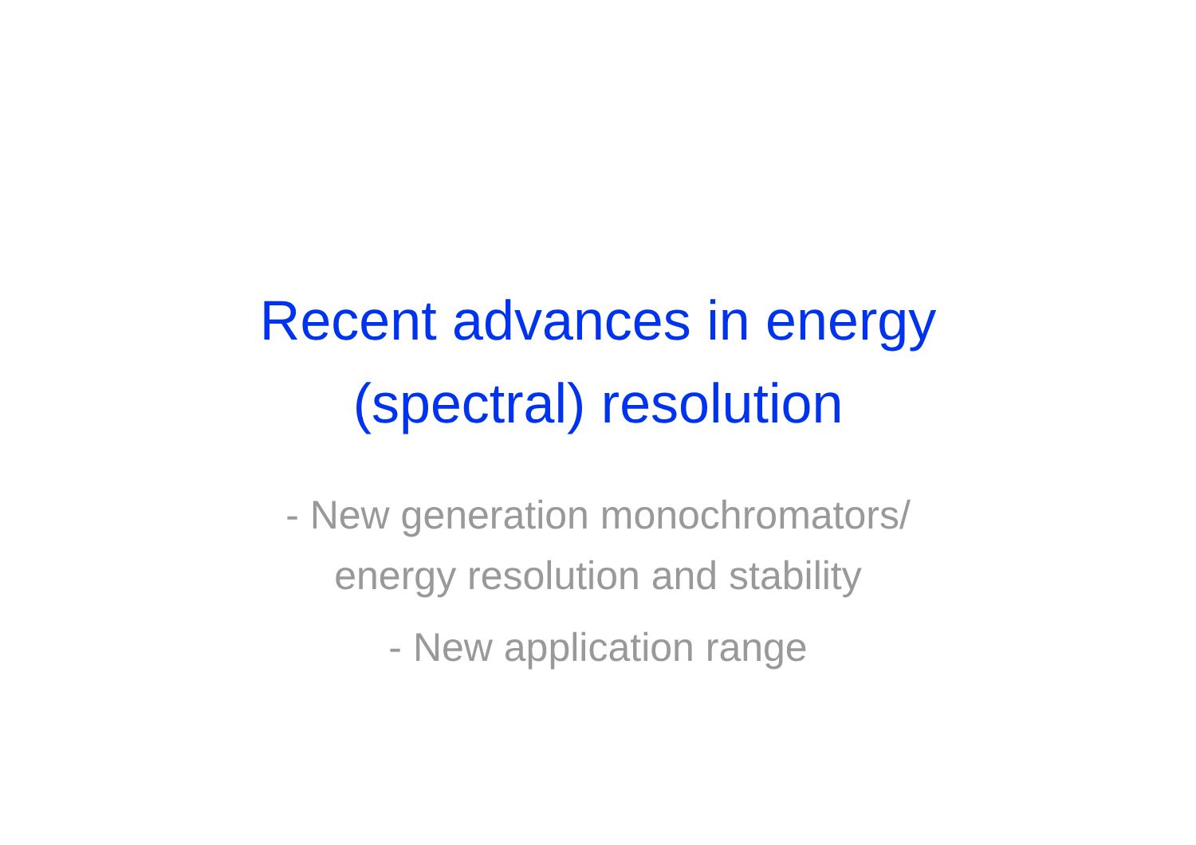Recent advances in energy (spectral) resolution
- New generation monochromators/
energy resolution and stability
- New application range